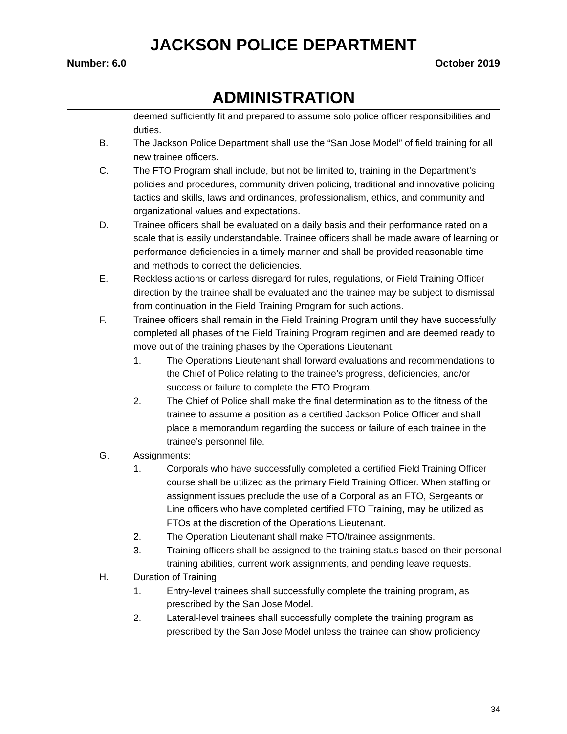JACKSON POLICE DEPARTMENT
Number: 6.0 October 2019
ADMINISTRATION
deemed sufficiently fit and prepared to assume solo police officer responsibilities and duties.
B. The Jackson Police Department shall use the “San Jose Model” of field training for all new trainee officers.
C. The FTO Program shall include, but not be limited to, training in the Department’s policies and procedures, community driven policing, traditional and innovative policing tactics and skills, laws and ordinances, professionalism, ethics, and community and organizational values and expectations.
D. Trainee officers shall be evaluated on a daily basis and their performance rated on a scale that is easily understandable. Trainee officers shall be made aware of learning or performance deficiencies in a timely manner and shall be provided reasonable time and methods to correct the deficiencies.
E. Reckless actions or carless disregard for rules, regulations, or Field Training Officer direction by the trainee shall be evaluated and the trainee may be subject to dismissal from continuation in the Field Training Program for such actions.
F. Trainee officers shall remain in the Field Training Program until they have successfully completed all phases of the Field Training Program regimen and are deemed ready to move out of the training phases by the Operations Lieutenant.
1. The Operations Lieutenant shall forward evaluations and recommendations to the Chief of Police relating to the trainee’s progress, deficiencies, and/or success or failure to complete the FTO Program.
2. The Chief of Police shall make the final determination as to the fitness of the trainee to assume a position as a certified Jackson Police Officer and shall place a memorandum regarding the success or failure of each trainee in the trainee’s personnel file.
G. Assignments:
1. Corporals who have successfully completed a certified Field Training Officer course shall be utilized as the primary Field Training Officer. When staffing or assignment issues preclude the use of a Corporal as an FTO, Sergeants or Line officers who have completed certified FTO Training, may be utilized as FTOs at the discretion of the Operations Lieutenant.
2. The Operation Lieutenant shall make FTO/trainee assignments.
3. Training officers shall be assigned to the training status based on their personal training abilities, current work assignments, and pending leave requests.
H. Duration of Training
1. Entry-level trainees shall successfully complete the training program, as prescribed by the San Jose Model.
2. Lateral-level trainees shall successfully complete the training program as prescribed by the San Jose Model unless the trainee can show proficiency
34